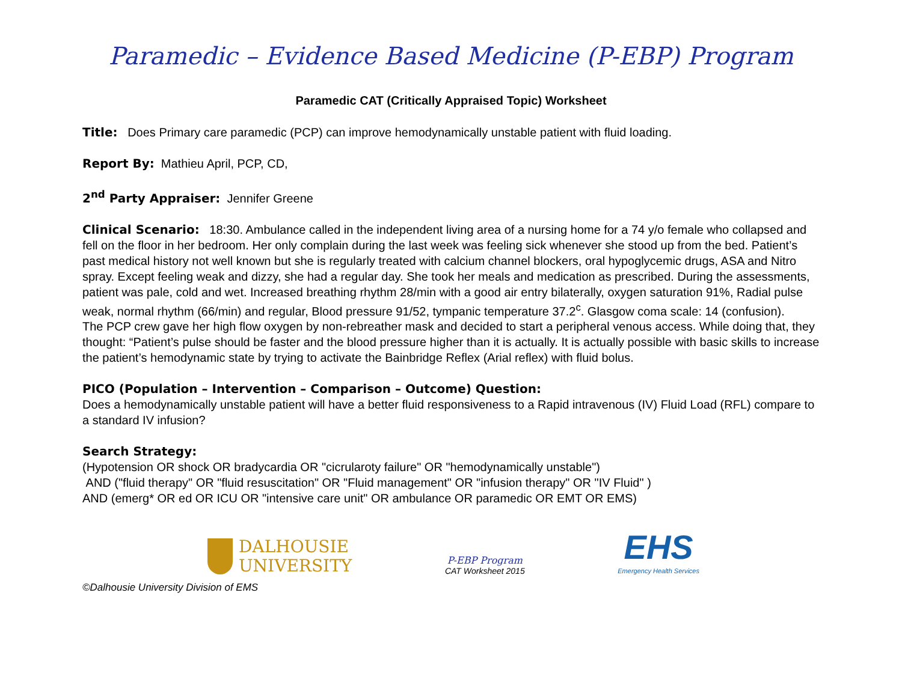Paramedic – Evidence Based Medicine (P-EBP) Program
Paramedic CAT (Critically Appraised Topic) Worksheet
Title: Does Primary care paramedic (PCP) can improve hemodynamically unstable patient with fluid loading.
Report By: Mathieu April, PCP, CD,
2<sup>nd</sup> Party Appraiser: Jennifer Greene
Clinical Scenario: 18:30. Ambulance called in the independent living area of a nursing home for a 74 y/o female who collapsed and fell on the floor in her bedroom. Her only complain during the last week was feeling sick whenever she stood up from the bed. Patient’s past medical history not well known but she is regularly treated with calcium channel blockers, oral hypoglycemic drugs, ASA and Nitro spray. Except feeling weak and dizzy, she had a regular day. She took her meals and medication as prescribed. During the assessments, patient was pale, cold and wet. Increased breathing rhythm 28/min with a good air entry bilaterally, oxygen saturation 91%, Radial pulse weak, normal rhythm (66/min) and regular, Blood pressure 91/52, tympanic temperature 37.2<sup>c</sup>. Glasgow coma scale: 14 (confusion).
The PCP crew gave her high flow oxygen by non-rebreather mask and decided to start a peripheral venous access. While doing that, they thought: “Patient’s pulse should be faster and the blood pressure higher than it is actually. It is actually possible with basic skills to increase the patient’s hemodynamic state by trying to activate the Bainbridge Reflex (Arial reflex) with fluid bolus.
PICO (Population – Intervention – Comparison – Outcome) Question:
Does a hemodynamically unstable patient will have a better fluid responsiveness to a Rapid intravenous (IV) Fluid Load (RFL) compare to a standard IV infusion?
Search Strategy:
(Hypotension OR shock OR bradycardia OR "cicrularoty failure" OR "hemodynamically unstable")
AND ("fluid therapy" OR "fluid resuscitation" OR "Fluid management" OR "infusion therapy" OR "IV Fluid" )
AND (emerg* OR ed OR ICU OR "intensive care unit" OR ambulance OR paramedic OR EMT OR EMS)
DALHOUSIE
UNIVERSITY
P-EBP Program
CAT Worksheet 2015
EHS
Emergency Health Services
©Dalhousie University Division of EMS